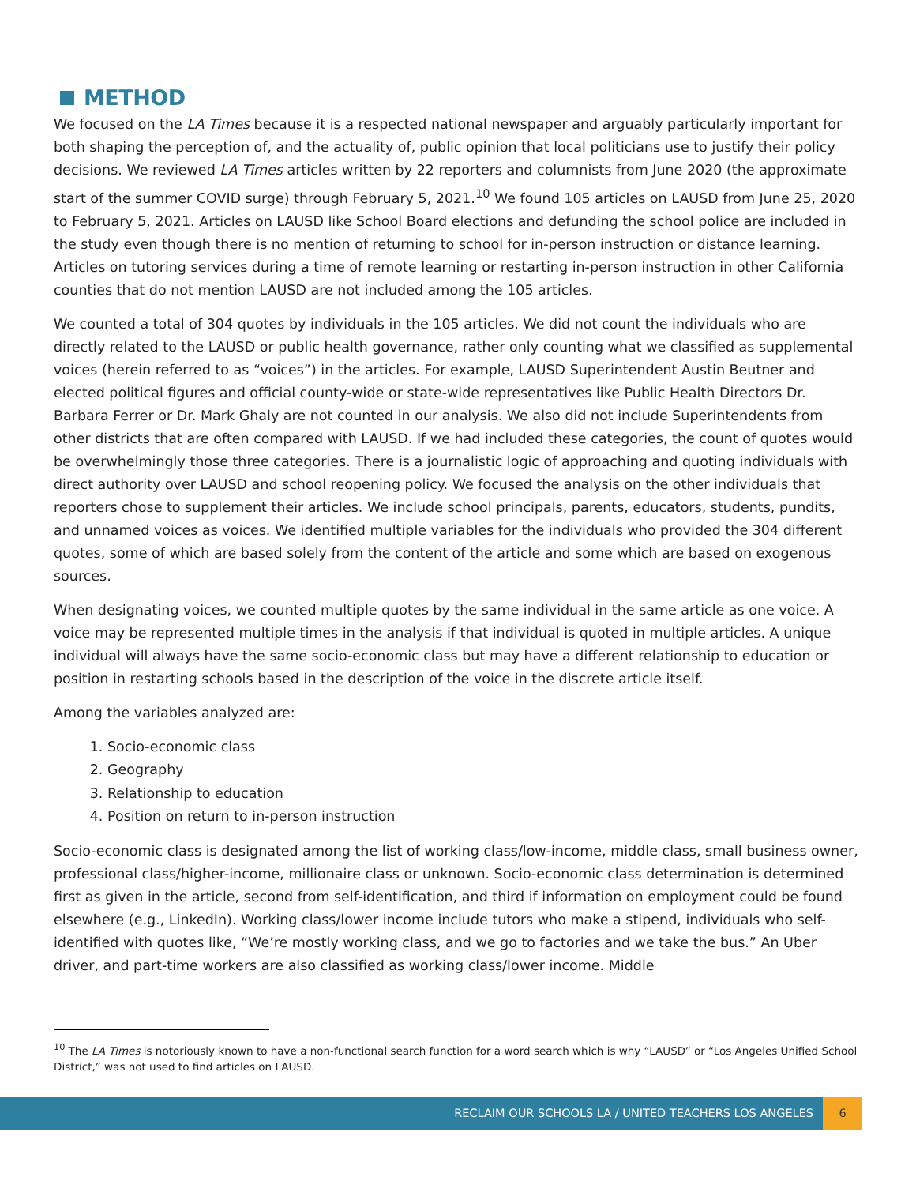METHOD
We focused on the LA Times because it is a respected national newspaper and arguably particularly important for both shaping the perception of, and the actuality of, public opinion that local politicians use to justify their policy decisions. We reviewed LA Times articles written by 22 reporters and columnists from June 2020 (the approximate start of the summer COVID surge) through February 5, 2021.<sup>10</sup> We found 105 articles on LAUSD from June 25, 2020 to February 5, 2021. Articles on LAUSD like School Board elections and defunding the school police are included in the study even though there is no mention of returning to school for in-person instruction or distance learning. Articles on tutoring services during a time of remote learning or restarting in-person instruction in other California counties that do not mention LAUSD are not included among the 105 articles.
We counted a total of 304 quotes by individuals in the 105 articles. We did not count the individuals who are directly related to the LAUSD or public health governance, rather only counting what we classified as supplemental voices (herein referred to as “voices”) in the articles. For example, LAUSD Superintendent Austin Beutner and elected political figures and official county-wide or state-wide representatives like Public Health Directors Dr. Barbara Ferrer or Dr. Mark Ghaly are not counted in our analysis. We also did not include Superintendents from other districts that are often compared with LAUSD. If we had included these categories, the count of quotes would be overwhelmingly those three categories. There is a journalistic logic of approaching and quoting individuals with direct authority over LAUSD and school reopening policy. We focused the analysis on the other individuals that reporters chose to supplement their articles. We include school principals, parents, educators, students, pundits, and unnamed voices as voices. We identified multiple variables for the individuals who provided the 304 different quotes, some of which are based solely from the content of the article and some which are based on exogenous sources.
When designating voices, we counted multiple quotes by the same individual in the same article as one voice. A voice may be represented multiple times in the analysis if that individual is quoted in multiple articles. A unique individual will always have the same socio-economic class but may have a different relationship to education or position in restarting schools based in the description of the voice in the discrete article itself.
Among the variables analyzed are:
1. Socio-economic class
2. Geography
3. Relationship to education
4. Position on return to in-person instruction
Socio-economic class is designated among the list of working class/low-income, middle class, small business owner, professional class/higher-income, millionaire class or unknown. Socio-economic class determination is determined first as given in the article, second from self-identification, and third if information on employment could be found elsewhere (e.g., LinkedIn). Working class/lower income include tutors who make a stipend, individuals who self-identified with quotes like, “We’re mostly working class, and we go to factories and we take the bus.” An Uber driver, and part-time workers are also classified as working class/lower income. Middle
<sup>10</sup> The LA Times is notoriously known to have a non-functional search function for a word search which is why “LAUSD” or “Los Angeles Unified School District,” was not used to find articles on LAUSD.
RECLAIM OUR SCHOOLS LA / UNITED TEACHERS LOS ANGELES 6